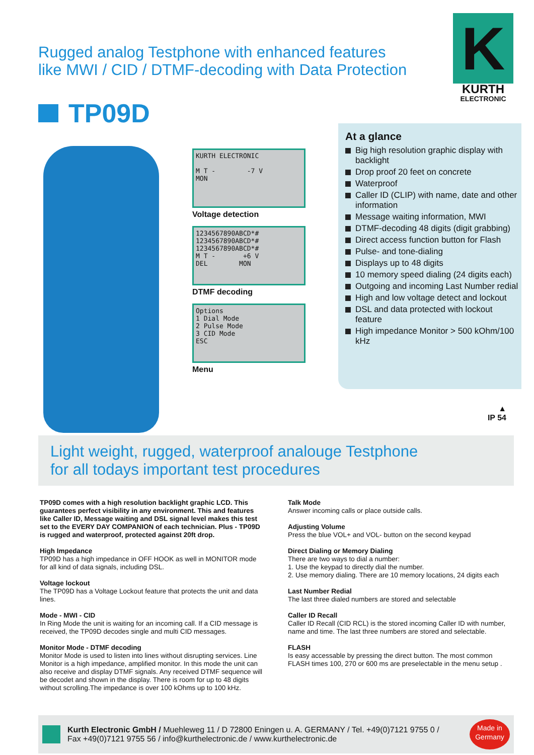Rugged analog Testphone with enhanced features
like MWI / CID / DTMF-decoding with Data Protection
K
KURTH
ELECTRONIC
TP09D
KURTH ELECTRONIC
M T - -7 V
MON
Voltage detection
1234567890ABCD*#
1234567890ABCD*#
1234567890ABCD*#
M T - +6 V
DEL MON
DTMF decoding
Options
1 Dial Mode
2 Pulse Mode
3 CID Mode
ESC
Menu
At a glance
Big high resolution graphic display with backlight
Drop proof 20 feet on concrete
Waterproof
Caller ID (CLIP) with name, date and other information
Message waiting information, MWI
DTMF-decoding 48 digits (digit grabbing)
Direct access function button for Flash
Pulse- and tone-dialing
Displays up to 48 digits
10 memory speed dialing (24 digits each)
Outgoing and incoming Last Number redial
High and low voltage detect and lockout
DSL and data protected with lockout feature
High impedance Monitor > 500 kOhm/100 kHz
▲
IP 54
Light weight, rugged, waterproof analouge Testphone
for all todays important test procedures
TP09D comes with a high resolution backlight graphic LCD. This guarantees perfect visibility in any environment. This and features like Caller ID, Message waiting and DSL signal level makes this test set to the EVERY DAY COMPANION of each technician. Plus - TP09D is rugged and waterproof, protected against 20ft drop.
High Impedance
TP09D has a high impedance in OFF HOOK as well in MONITOR mode for all kind of data signals, including DSL.
Voltage lockout
The TP09D has a Voltage Lockout feature that protects the unit and data lines.
Mode - MWI - CID
In Ring Mode the unit is waiting for an incoming call. If a CID message is received, the TP09D decodes single and multi CID messages.
Monitor Mode - DTMF decoding
Monitor Mode is used to listen into lines without disrupting services. Line Monitor is a high impedance, amplified monitor. In this mode the unit can also receive and display DTMF signals. Any received DTMF sequence will be decodet and shown in the display. There is room for up to 48 digits without scrolling.The impedance is over 100 kOhms up to 100 kHz.
Talk Mode
Answer incoming calls or place outside calls.
Adjusting Volume
Press the blue VOL+ and VOL- button on the second keypad
Direct Dialing or Memory Dialing
There are two ways to dial a number:
1. Use the keypad to directly dial the number.
2. Use memory dialing. There are 10 memory locations, 24 digits each
Last Number Redial
The last three dialed numbers are stored and selectable
Caller ID Recall
Caller ID Recall (CID RCL) is the stored incoming Caller ID with number, name and time. The last three numbers are stored and selectable.
FLASH
Is easy accessable by pressing the direct button. The most common FLASH times 100, 270 or 600 ms are preselectable in the menu setup .
Kurth Electronic GmbH / Muehleweg 11 / D 72800 Eningen u. A. GERMANY / Tel. +49(0)7121 9755 0 /
Fax +49(0)7121 9755 56 / info@kurthelectronic.de / www.kurthelectronic.de
Made in
Germany